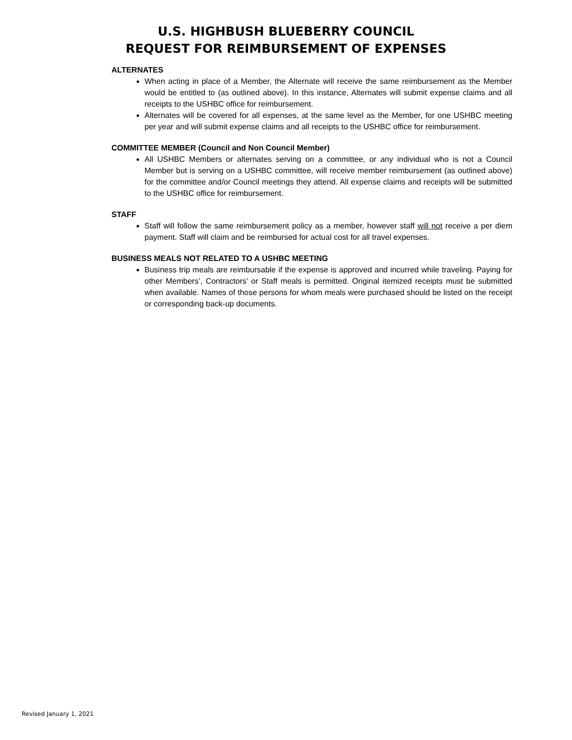U.S. HIGHBUSH BLUEBERRY COUNCIL
REQUEST FOR REIMBURSEMENT OF EXPENSES
ALTERNATES
When acting in place of a Member, the Alternate will receive the same reimbursement as the Member would be entitled to (as outlined above). In this instance, Alternates will submit expense claims and all receipts to the USHBC office for reimbursement.
Alternates will be covered for all expenses, at the same level as the Member, for one USHBC meeting per year and will submit expense claims and all receipts to the USHBC office for reimbursement.
COMMITTEE MEMBER (Council and Non Council Member)
All USHBC Members or alternates serving on a committee, or any individual who is not a Council Member but is serving on a USHBC committee, will receive member reimbursement (as outlined above) for the committee and/or Council meetings they attend. All expense claims and receipts will be submitted to the USHBC office for reimbursement.
STAFF
Staff will follow the same reimbursement policy as a member, however staff will not receive a per diem payment. Staff will claim and be reimbursed for actual cost for all travel expenses.
BUSINESS MEALS NOT RELATED TO A USHBC MEETING
Business trip meals are reimbursable if the expense is approved and incurred while traveling. Paying for other Members’, Contractors’ or Staff meals is permitted. Original itemized receipts must be submitted when available. Names of those persons for whom meals were purchased should be listed on the receipt or corresponding back-up documents.
Revised January 1, 2021